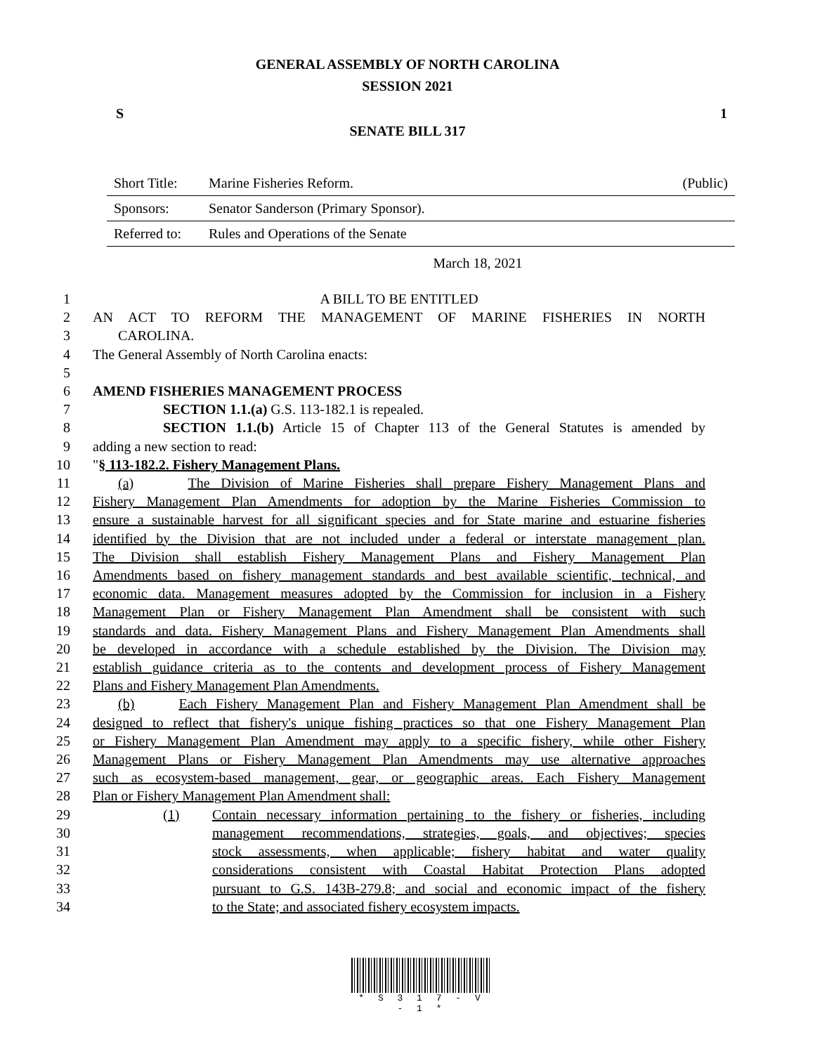GENERAL ASSEMBLY OF NORTH CAROLINA
SESSION 2021
S 1
SENATE BILL 317
| Short Title: | Marine Fisheries Reform. | (Public) |
| Sponsors: | Senator Sanderson (Primary Sponsor). | |
| Referred to: | Rules and Operations of the Senate | |
March 18, 2021
1 A BILL TO BE ENTITLED
2 AN ACT TO REFORM THE MANAGEMENT OF MARINE FISHERIES IN NORTH
3 CAROLINA.
4 The General Assembly of North Carolina enacts:
5
6 AMEND FISHERIES MANAGEMENT PROCESS
7 SECTION 1.1.(a) G.S. 113-182.1 is repealed.
8 SECTION 1.1.(b) Article 15 of Chapter 113 of the General Statutes is amended by
9 adding a new section to read:
10 "§ 113-182.2. Fishery Management Plans.
11 (a) The Division of Marine Fisheries shall prepare Fishery Management Plans and
12 Fishery Management Plan Amendments for adoption by the Marine Fisheries Commission to
13 ensure a sustainable harvest for all significant species and for State marine and estuarine fisheries
14 identified by the Division that are not included under a federal or interstate management plan.
15 The Division shall establish Fishery Management Plans and Fishery Management Plan
16 Amendments based on fishery management standards and best available scientific, technical, and
17 economic data. Management measures adopted by the Commission for inclusion in a Fishery
18 Management Plan or Fishery Management Plan Amendment shall be consistent with such
19 standards and data. Fishery Management Plans and Fishery Management Plan Amendments shall
20 be developed in accordance with a schedule established by the Division. The Division may
21 establish guidance criteria as to the contents and development process of Fishery Management
22 Plans and Fishery Management Plan Amendments.
23 (b) Each Fishery Management Plan and Fishery Management Plan Amendment shall be
24 designed to reflect that fishery's unique fishing practices so that one Fishery Management Plan
25 or Fishery Management Plan Amendment may apply to a specific fishery, while other Fishery
26 Management Plans or Fishery Management Plan Amendments may use alternative approaches
27 such as ecosystem-based management, gear, or geographic areas. Each Fishery Management
28 Plan or Fishery Management Plan Amendment shall:
29 (1) Contain necessary information pertaining to the fishery or fisheries, including
30 management recommendations, strategies, goals, and objectives; species
31 stock assessments, when applicable; fishery habitat and water quality
32 considerations consistent with Coastal Habitat Protection Plans adopted
33 pursuant to G.S. 143B-279.8; and social and economic impact of the fishery
34 to the State; and associated fishery ecosystem impacts.
* S 3 1 7 - V - 1 *